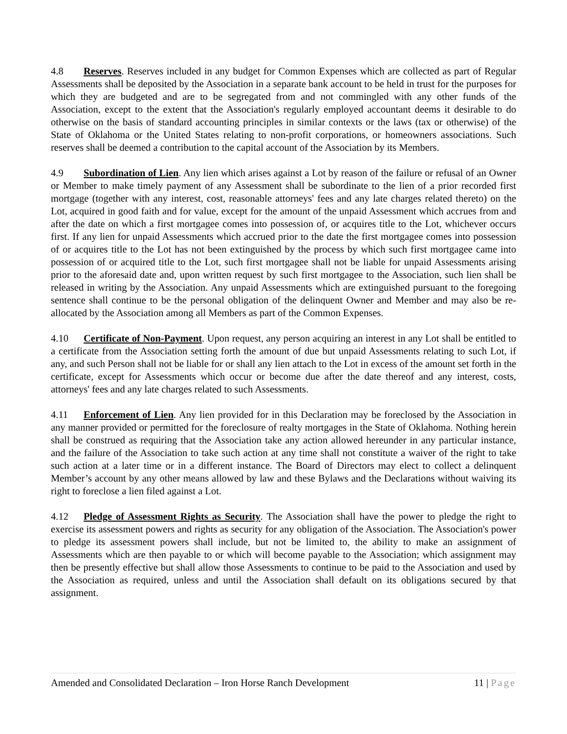4.8 Reserves. Reserves included in any budget for Common Expenses which are collected as part of Regular Assessments shall be deposited by the Association in a separate bank account to be held in trust for the purposes for which they are budgeted and are to be segregated from and not commingled with any other funds of the Association, except to the extent that the Association's regularly employed accountant deems it desirable to do otherwise on the basis of standard accounting principles in similar contexts or the laws (tax or otherwise) of the State of Oklahoma or the United States relating to non-profit corporations, or homeowners associations. Such reserves shall be deemed a contribution to the capital account of the Association by its Members.
4.9 Subordination of Lien. Any lien which arises against a Lot by reason of the failure or refusal of an Owner or Member to make timely payment of any Assessment shall be subordinate to the lien of a prior recorded first mortgage (together with any interest, cost, reasonable attorneys' fees and any late charges related thereto) on the Lot, acquired in good faith and for value, except for the amount of the unpaid Assessment which accrues from and after the date on which a first mortgagee comes into possession of, or acquires title to the Lot, whichever occurs first. If any lien for unpaid Assessments which accrued prior to the date the first mortgagee comes into possession of or acquires title to the Lot has not been extinguished by the process by which such first mortgagee came into possession of or acquired title to the Lot, such first mortgagee shall not be liable for unpaid Assessments arising prior to the aforesaid date and, upon written request by such first mortgagee to the Association, such lien shall be released in writing by the Association. Any unpaid Assessments which are extinguished pursuant to the foregoing sentence shall continue to be the personal obligation of the delinquent Owner and Member and may also be re-allocated by the Association among all Members as part of the Common Expenses.
4.10 Certificate of Non-Payment. Upon request, any person acquiring an interest in any Lot shall be entitled to a certificate from the Association setting forth the amount of due but unpaid Assessments relating to such Lot, if any, and such Person shall not be liable for or shall any lien attach to the Lot in excess of the amount set forth in the certificate, except for Assessments which occur or become due after the date thereof and any interest, costs, attorneys' fees and any late charges related to such Assessments.
4.11 Enforcement of Lien. Any lien provided for in this Declaration may be foreclosed by the Association in any manner provided or permitted for the foreclosure of realty mortgages in the State of Oklahoma. Nothing herein shall be construed as requiring that the Association take any action allowed hereunder in any particular instance, and the failure of the Association to take such action at any time shall not constitute a waiver of the right to take such action at a later time or in a different instance. The Board of Directors may elect to collect a delinquent Member’s account by any other means allowed by law and these Bylaws and the Declarations without waiving its right to foreclose a lien filed against a Lot.
4.12 Pledge of Assessment Rights as Security. The Association shall have the power to pledge the right to exercise its assessment powers and rights as security for any obligation of the Association. The Association's power to pledge its assessment powers shall include, but not be limited to, the ability to make an assignment of Assessments which are then payable to or which will become payable to the Association; which assignment may then be presently effective but shall allow those Assessments to continue to be paid to the Association and used by the Association as required, unless and until the Association shall default on its obligations secured by that assignment.
Amended and Consolidated Declaration – Iron Horse Ranch Development 11 | Page